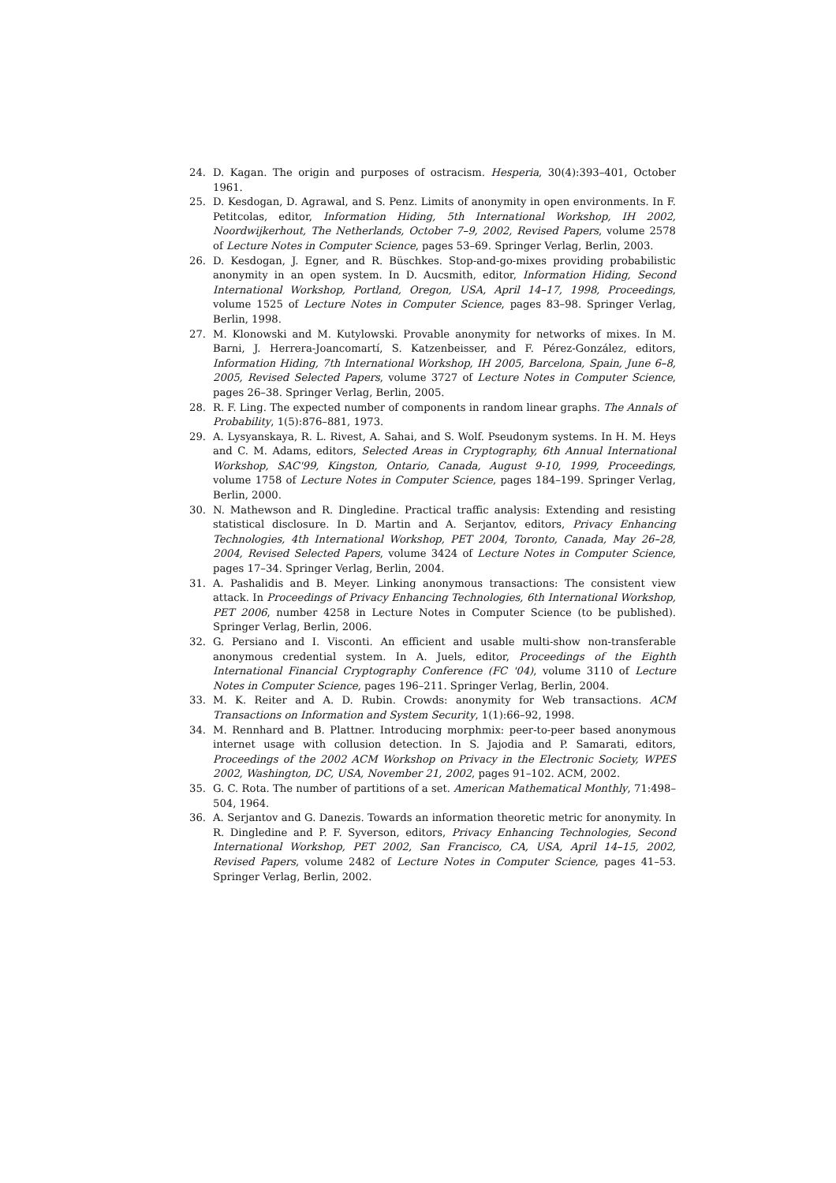24. D. Kagan. The origin and purposes of ostracism. Hesperia, 30(4):393–401, October 1961.
25. D. Kesdogan, D. Agrawal, and S. Penz. Limits of anonymity in open environments. In F. Petitcolas, editor, Information Hiding, 5th International Workshop, IH 2002, Noordwijkerhout, The Netherlands, October 7–9, 2002, Revised Papers, volume 2578 of Lecture Notes in Computer Science, pages 53–69. Springer Verlag, Berlin, 2003.
26. D. Kesdogan, J. Egner, and R. Büschkes. Stop-and-go-mixes providing probabilistic anonymity in an open system. In D. Aucsmith, editor, Information Hiding, Second International Workshop, Portland, Oregon, USA, April 14–17, 1998, Proceedings, volume 1525 of Lecture Notes in Computer Science, pages 83–98. Springer Verlag, Berlin, 1998.
27. M. Klonowski and M. Kutylowski. Provable anonymity for networks of mixes. In M. Barni, J. Herrera-Joancomartí, S. Katzenbeisser, and F. Pérez-González, editors, Information Hiding, 7th International Workshop, IH 2005, Barcelona, Spain, June 6–8, 2005, Revised Selected Papers, volume 3727 of Lecture Notes in Computer Science, pages 26–38. Springer Verlag, Berlin, 2005.
28. R. F. Ling. The expected number of components in random linear graphs. The Annals of Probability, 1(5):876–881, 1973.
29. A. Lysyanskaya, R. L. Rivest, A. Sahai, and S. Wolf. Pseudonym systems. In H. M. Heys and C. M. Adams, editors, Selected Areas in Cryptography, 6th Annual International Workshop, SAC'99, Kingston, Ontario, Canada, August 9-10, 1999, Proceedings, volume 1758 of Lecture Notes in Computer Science, pages 184–199. Springer Verlag, Berlin, 2000.
30. N. Mathewson and R. Dingledine. Practical traffic analysis: Extending and resisting statistical disclosure. In D. Martin and A. Serjantov, editors, Privacy Enhancing Technologies, 4th International Workshop, PET 2004, Toronto, Canada, May 26–28, 2004, Revised Selected Papers, volume 3424 of Lecture Notes in Computer Science, pages 17–34. Springer Verlag, Berlin, 2004.
31. A. Pashalidis and B. Meyer. Linking anonymous transactions: The consistent view attack. In Proceedings of Privacy Enhancing Technologies, 6th International Workshop, PET 2006, number 4258 in Lecture Notes in Computer Science (to be published). Springer Verlag, Berlin, 2006.
32. G. Persiano and I. Visconti. An efficient and usable multi-show non-transferable anonymous credential system. In A. Juels, editor, Proceedings of the Eighth International Financial Cryptography Conference (FC '04), volume 3110 of Lecture Notes in Computer Science, pages 196–211. Springer Verlag, Berlin, 2004.
33. M. K. Reiter and A. D. Rubin. Crowds: anonymity for Web transactions. ACM Transactions on Information and System Security, 1(1):66–92, 1998.
34. M. Rennhard and B. Plattner. Introducing morphmix: peer-to-peer based anonymous internet usage with collusion detection. In S. Jajodia and P. Samarati, editors, Proceedings of the 2002 ACM Workshop on Privacy in the Electronic Society, WPES 2002, Washington, DC, USA, November 21, 2002, pages 91–102. ACM, 2002.
35. G. C. Rota. The number of partitions of a set. American Mathematical Monthly, 71:498–504, 1964.
36. A. Serjantov and G. Danezis. Towards an information theoretic metric for anonymity. In R. Dingledine and P. F. Syverson, editors, Privacy Enhancing Technologies, Second International Workshop, PET 2002, San Francisco, CA, USA, April 14–15, 2002, Revised Papers, volume 2482 of Lecture Notes in Computer Science, pages 41–53. Springer Verlag, Berlin, 2002.